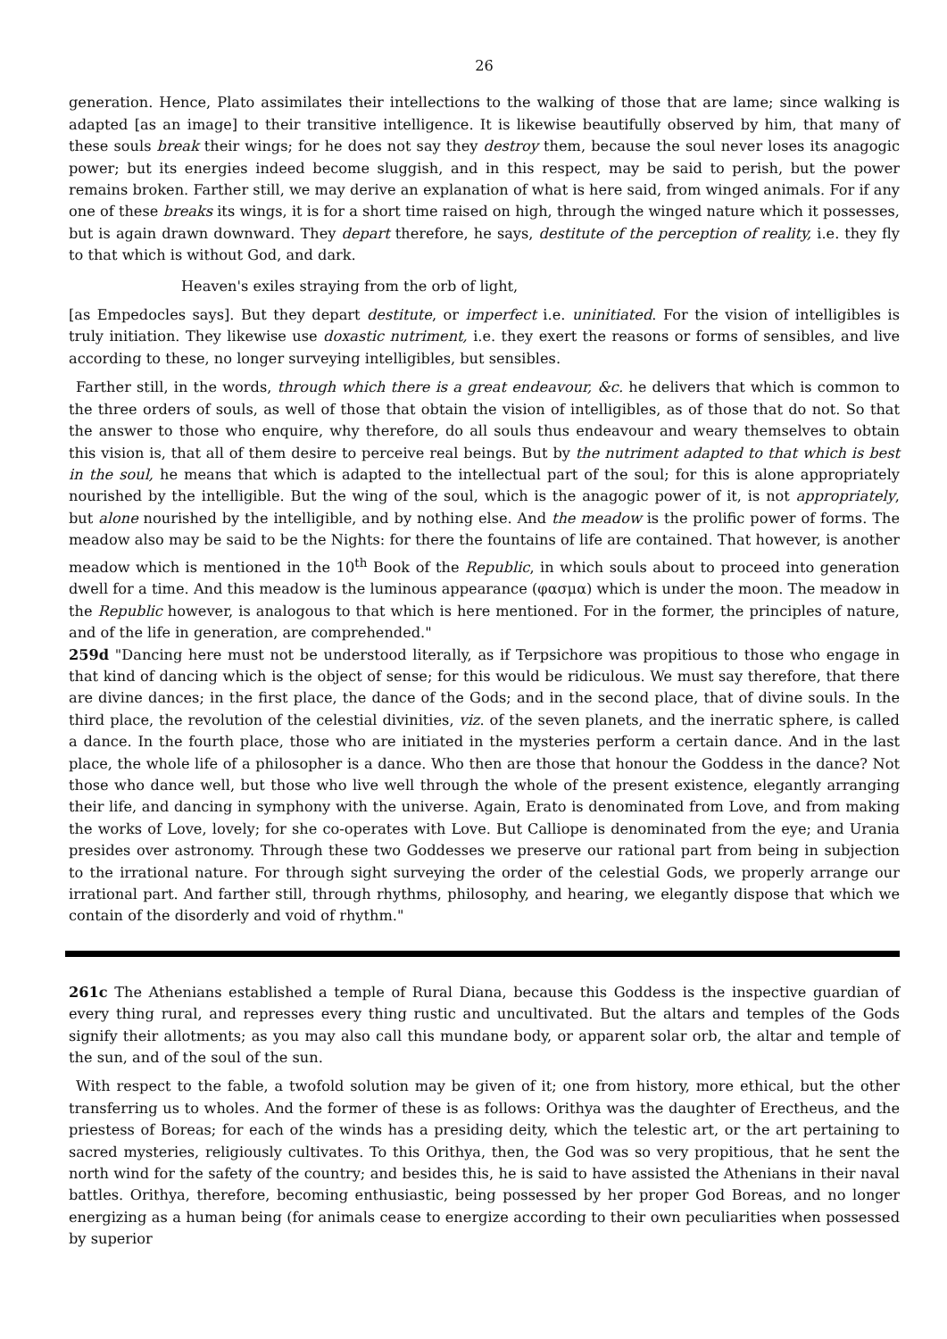26
generation. Hence, Plato assimilates their intellections to the walking of those that are lame; since walking is adapted [as an image] to their transitive intelligence. It is likewise beautifully observed by him, that many of these souls break their wings; for he does not say they destroy them, because the soul never loses its anagogic power; but its energies indeed become sluggish, and in this respect, may be said to perish, but the power remains broken. Farther still, we may derive an explanation of what is here said, from winged animals. For if any one of these breaks its wings, it is for a short time raised on high, through the winged nature which it possesses, but is again drawn downward. They depart therefore, he says, destitute of the perception of reality, i.e. they fly to that which is without God, and dark.
Heaven's exiles straying from the orb of light,
[as Empedocles says]. But they depart destitute, or imperfect i.e. uninitiated. For the vision of intelligibles is truly initiation. They likewise use doxastic nutriment, i.e. they exert the reasons or forms of sensibles, and live according to these, no longer surveying intelligibles, but sensibles.
Farther still, in the words, through which there is a great endeavour, &c. he delivers that which is common to the three orders of souls, as well of those that obtain the vision of intelligibles, as of those that do not. So that the answer to those who enquire, why therefore, do all souls thus endeavour and weary themselves to obtain this vision is, that all of them desire to perceive real beings. But by the nutriment adapted to that which is best in the soul, he means that which is adapted to the intellectual part of the soul; for this is alone appropriately nourished by the intelligible. But the wing of the soul, which is the anagogic power of it, is not appropriately, but alone nourished by the intelligible, and by nothing else. And the meadow is the prolific power of forms. The meadow also may be said to be the Nights: for there the fountains of life are contained. That however, is another meadow which is mentioned in the 10<sup>th</sup> Book of the Republic, in which souls about to proceed into generation dwell for a time. And this meadow is the luminous appearance (φασμα) which is under the moon. The meadow in the Republic however, is analogous to that which is here mentioned. For in the former, the principles of nature, and of the life in generation, are comprehended."
259d "Dancing here must not be understood literally, as if Terpsichore was propitious to those who engage in that kind of dancing which is the object of sense; for this would be ridiculous. We must say therefore, that there are divine dances; in the first place, the dance of the Gods; and in the second place, that of divine souls. In the third place, the revolution of the celestial divinities, viz. of the seven planets, and the inerratic sphere, is called a dance. In the fourth place, those who are initiated in the mysteries perform a certain dance. And in the last place, the whole life of a philosopher is a dance. Who then are those that honour the Goddess in the dance? Not those who dance well, but those who live well through the whole of the present existence, elegantly arranging their life, and dancing in symphony with the universe. Again, Erato is denominated from Love, and from making the works of Love, lovely; for she co-operates with Love. But Calliope is denominated from the eye; and Urania presides over astronomy. Through these two Goddesses we preserve our rational part from being in subjection to the irrational nature. For through sight surveying the order of the celestial Gods, we properly arrange our irrational part. And farther still, through rhythms, philosophy, and hearing, we elegantly dispose that which we contain of the disorderly and void of rhythm."
261c The Athenians established a temple of Rural Diana, because this Goddess is the inspective guardian of every thing rural, and represses every thing rustic and uncultivated. But the altars and temples of the Gods signify their allotments; as you may also call this mundane body, or apparent solar orb, the altar and temple of the sun, and of the soul of the sun.
With respect to the fable, a twofold solution may be given of it; one from history, more ethical, but the other transferring us to wholes. And the former of these is as follows: Orithya was the daughter of Erectheus, and the priestess of Boreas; for each of the winds has a presiding deity, which the telestic art, or the art pertaining to sacred mysteries, religiously cultivates. To this Orithya, then, the God was so very propitious, that he sent the north wind for the safety of the country; and besides this, he is said to have assisted the Athenians in their naval battles. Orithya, therefore, becoming enthusiastic, being possessed by her proper God Boreas, and no longer energizing as a human being (for animals cease to energize according to their own peculiarities when possessed by superior